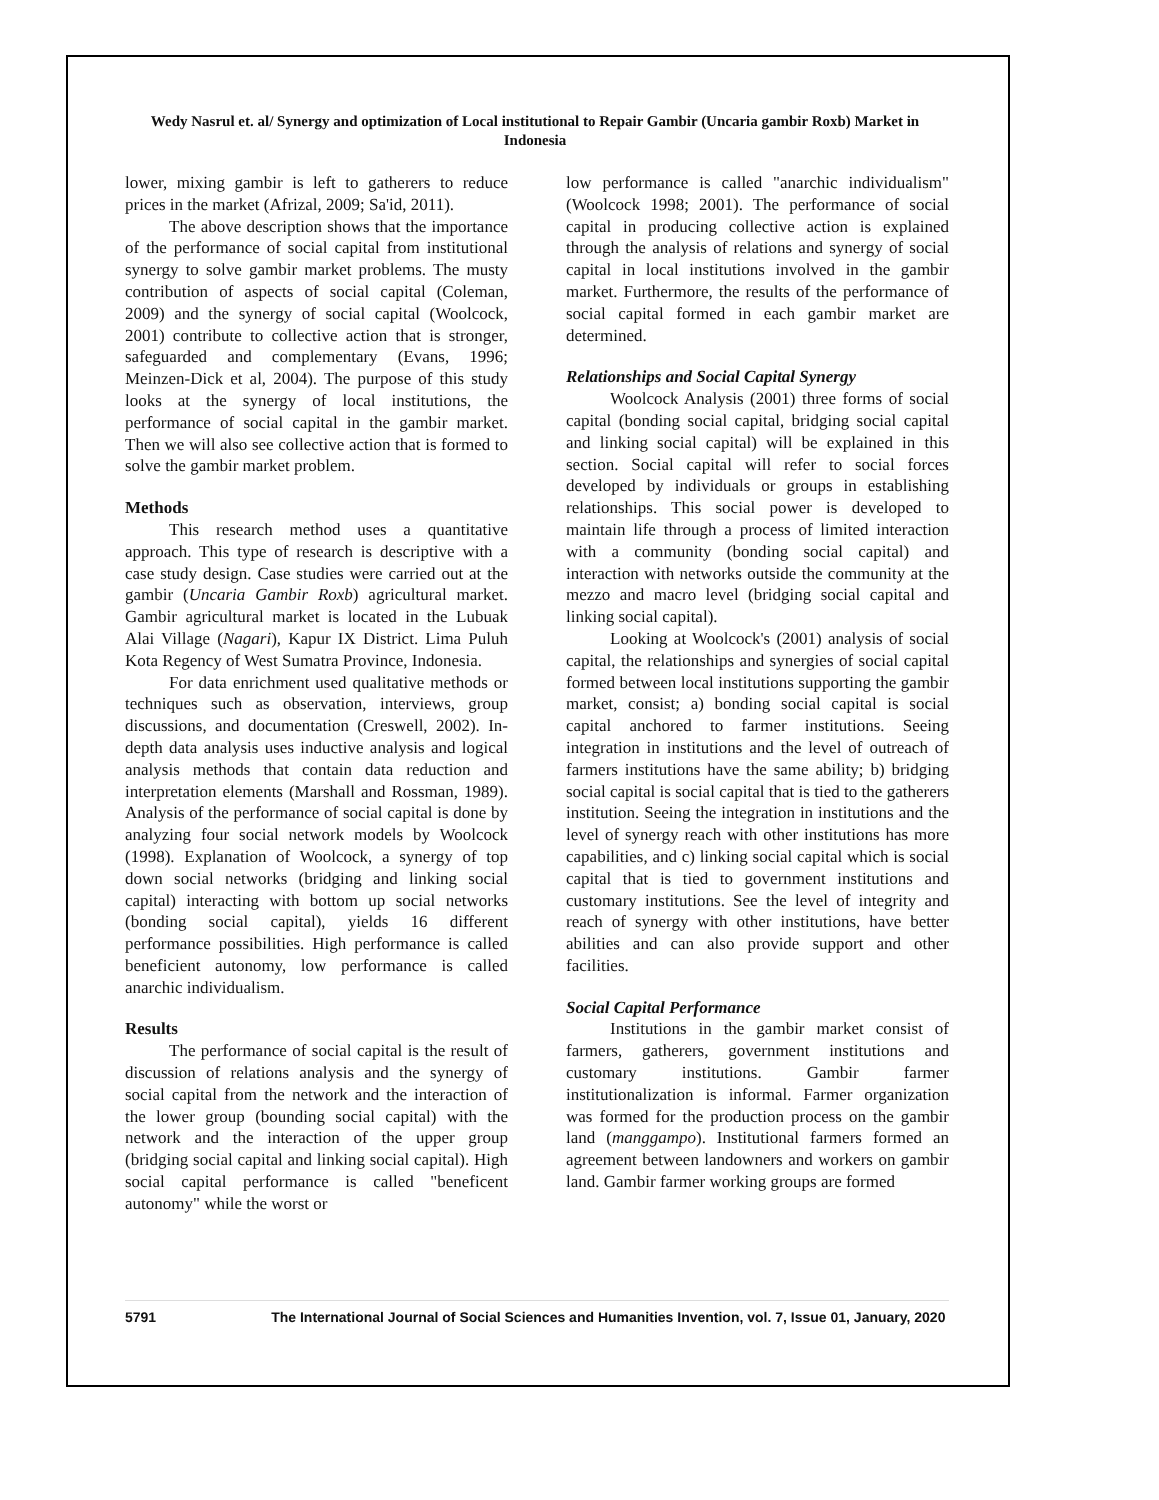Wedy Nasrul et. al/ Synergy and optimization of Local institutional to Repair Gambir (Uncaria gambir Roxb) Market in Indonesia
lower, mixing gambir is left to gatherers to reduce prices in the market (Afrizal, 2009; Sa'id, 2011).
The above description shows that the importance of the performance of social capital from institutional synergy to solve gambir market problems. The musty contribution of aspects of social capital (Coleman, 2009) and the synergy of social capital (Woolcock, 2001) contribute to collective action that is stronger, safeguarded and complementary (Evans, 1996; Meinzen-Dick et al, 2004). The purpose of this study looks at the synergy of local institutions, the performance of social capital in the gambir market. Then we will also see collective action that is formed to solve the gambir market problem.
Methods
This research method uses a quantitative approach. This type of research is descriptive with a case study design. Case studies were carried out at the gambir (Uncaria Gambir Roxb) agricultural market. Gambir agricultural market is located in the Lubuak Alai Village (Nagari), Kapur IX District. Lima Puluh Kota Regency of West Sumatra Province, Indonesia.
For data enrichment used qualitative methods or techniques such as observation, interviews, group discussions, and documentation (Creswell, 2002). In-depth data analysis uses inductive analysis and logical analysis methods that contain data reduction and interpretation elements (Marshall and Rossman, 1989). Analysis of the performance of social capital is done by analyzing four social network models by Woolcock (1998). Explanation of Woolcock, a synergy of top down social networks (bridging and linking social capital) interacting with bottom up social networks (bonding social capital), yields 16 different performance possibilities. High performance is called beneficient autonomy, low performance is called anarchic individualism.
Results
The performance of social capital is the result of discussion of relations analysis and the synergy of social capital from the network and the interaction of the lower group (bounding social capital) with the network and the interaction of the upper group (bridging social capital and linking social capital). High social capital performance is called "beneficent autonomy" while the worst or
low performance is called "anarchic individualism" (Woolcock 1998; 2001). The performance of social capital in producing collective action is explained through the analysis of relations and synergy of social capital in local institutions involved in the gambir market. Furthermore, the results of the performance of social capital formed in each gambir market are determined.
Relationships and Social Capital Synergy
Woolcock Analysis (2001) three forms of social capital (bonding social capital, bridging social capital and linking social capital) will be explained in this section. Social capital will refer to social forces developed by individuals or groups in establishing relationships. This social power is developed to maintain life through a process of limited interaction with a community (bonding social capital) and interaction with networks outside the community at the mezzo and macro level (bridging social capital and linking social capital).
Looking at Woolcock's (2001) analysis of social capital, the relationships and synergies of social capital formed between local institutions supporting the gambir market, consist; a) bonding social capital is social capital anchored to farmer institutions. Seeing integration in institutions and the level of outreach of farmers institutions have the same ability; b) bridging social capital is social capital that is tied to the gatherers institution. Seeing the integration in institutions and the level of synergy reach with other institutions has more capabilities, and c) linking social capital which is social capital that is tied to government institutions and customary institutions. See the level of integrity and reach of synergy with other institutions, have better abilities and can also provide support and other facilities.
Social Capital Performance
Institutions in the gambir market consist of farmers, gatherers, government institutions and customary institutions. Gambir farmer institutionalization is informal. Farmer organization was formed for the production process on the gambir land (manggampo). Institutional farmers formed an agreement between landowners and workers on gambir land. Gambir farmer working groups are formed
5791 The International Journal of Social Sciences and Humanities Invention, vol. 7, Issue 01, January, 2020